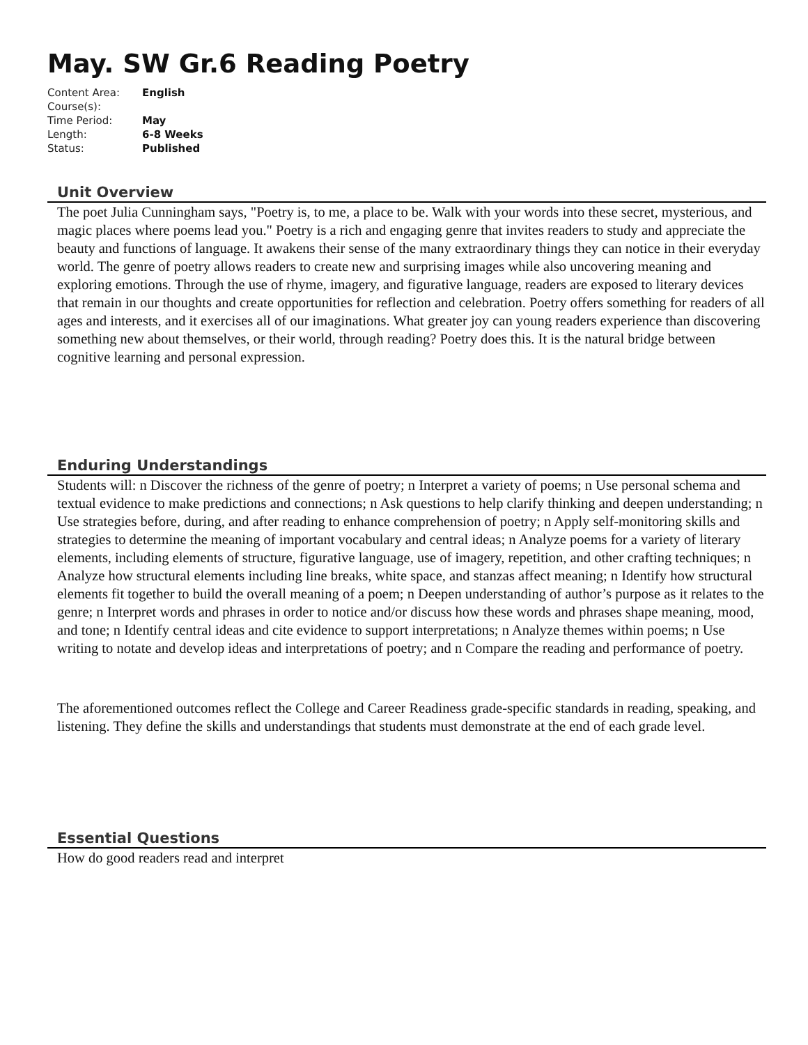May. SW Gr.6 Reading Poetry
| Content Area: | English |
| Course(s): | |
| Time Period: | May |
| Length: | 6-8 Weeks |
| Status: | Published |
Unit Overview
The poet Julia Cunningham says, "Poetry is, to me, a place to be. Walk with your words into these secret, mysterious, and magic places where poems lead you." Poetry is a rich and engaging genre that invites readers to study and appreciate the beauty and functions of language. It awakens their sense of the many extraordinary things they can notice in their everyday world. The genre of poetry allows readers to create new and surprising images while also uncovering meaning and exploring emotions. Through the use of rhyme, imagery, and figurative language, readers are exposed to literary devices that remain in our thoughts and create opportunities for reflection and celebration. Poetry offers something for readers of all ages and interests, and it exercises all of our imaginations. What greater joy can young readers experience than discovering something new about themselves, or their world, through reading? Poetry does this. It is the natural bridge between cognitive learning and personal expression.
Enduring Understandings
Students will: n Discover the richness of the genre of poetry; n Interpret a variety of poems; n Use personal schema and textual evidence to make predictions and connections; n Ask questions to help clarify thinking and deepen understanding; n Use strategies before, during, and after reading to enhance comprehension of poetry; n Apply self-monitoring skills and strategies to determine the meaning of important vocabulary and central ideas; n Analyze poems for a variety of literary elements, including elements of structure, figurative language, use of imagery, repetition, and other crafting techniques; n Analyze how structural elements including line breaks, white space, and stanzas affect meaning; n Identify how structural elements fit together to build the overall meaning of a poem; n Deepen understanding of author’s purpose as it relates to the genre; n Interpret words and phrases in order to notice and/or discuss how these words and phrases shape meaning, mood, and tone; n Identify central ideas and cite evidence to support interpretations; n Analyze themes within poems; n Use writing to notate and develop ideas and interpretations of poetry; and n Compare the reading and performance of poetry.
The aforementioned outcomes reflect the College and Career Readiness grade-specific standards in reading, speaking, and listening. They define the skills and understandings that students must demonstrate at the end of each grade level.
Essential Questions
How do good readers read and interpret